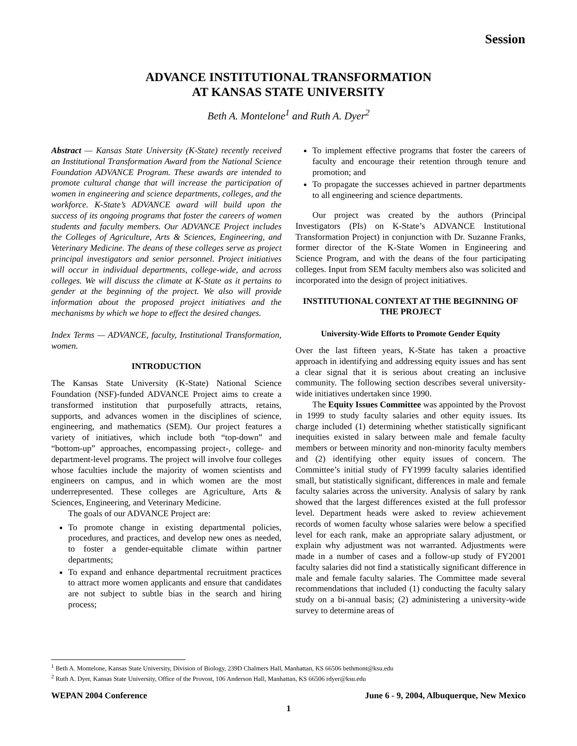Session
ADVANCE INSTITUTIONAL TRANSFORMATION
AT KANSAS STATE UNIVERSITY
Beth A. Montelone<sup>1</sup> and Ruth A. Dyer<sup>2</sup>
Abstract — Kansas State University (K-State) recently received an Institutional Transformation Award from the National Science Foundation ADVANCE Program. These awards are intended to promote cultural change that will increase the participation of women in engineering and science departments, colleges, and the workforce. K-State’s ADVANCE award will build upon the success of its ongoing programs that foster the careers of women students and faculty members. Our ADVANCE Project includes the Colleges of Agriculture, Arts & Sciences, Engineering, and Veterinary Medicine. The deans of these colleges serve as project principal investigators and senior personnel. Project initiatives will occur in individual departments, college-wide, and across colleges. We will discuss the climate at K-State as it pertains to gender at the beginning of the project. We also will provide information about the proposed project initiatives and the mechanisms by which we hope to effect the desired changes.
Index Terms — ADVANCE, faculty, Institutional Transformation, women.
INTRODUCTION
The Kansas State University (K-State) National Science Foundation (NSF)-funded ADVANCE Project aims to create a transformed institution that purposefully attracts, retains, supports, and advances women in the disciplines of science, engineering, and mathematics (SEM). Our project features a variety of initiatives, which include both “top-down” and “bottom-up” approaches, encompassing project-, college- and department-level programs. The project will involve four colleges whose faculties include the majority of women scientists and engineers on campus, and in which women are the most underrepresented. These colleges are Agriculture, Arts & Sciences, Engineering, and Veterinary Medicine.
The goals of our ADVANCE Project are:
To promote change in existing departmental policies, procedures, and practices, and develop new ones as needed, to foster a gender-equitable climate within partner departments;
To expand and enhance departmental recruitment practices to attract more women applicants and ensure that candidates are not subject to subtle bias in the search and hiring process;
To implement effective programs that foster the careers of faculty and encourage their retention through tenure and promotion; and
To propagate the successes achieved in partner departments to all engineering and science departments.
Our project was created by the authors (Principal Investigators (PIs) on K-State’s ADVANCE Institutional Transformation Project) in conjunction with Dr. Suzanne Franks, former director of the K-State Women in Engineering and Science Program, and with the deans of the four participating colleges. Input from SEM faculty members also was solicited and incorporated into the design of project initiatives.
INSTITUTIONAL CONTEXT AT THE BEGINNING OF THE PROJECT
University-Wide Efforts to Promote Gender Equity
Over the last fifteen years, K-State has taken a proactive approach in identifying and addressing equity issues and has sent a clear signal that it is serious about creating an inclusive community. The following section describes several university-wide initiatives undertaken since 1990.
The Equity Issues Committee was appointed by the Provost in 1999 to study faculty salaries and other equity issues. Its charge included (1) determining whether statistically significant inequities existed in salary between male and female faculty members or between minority and non-minority faculty members and (2) identifying other equity issues of concern. The Committee’s initial study of FY1999 faculty salaries identified small, but statistically significant, differences in male and female faculty salaries across the university. Analysis of salary by rank showed that the largest differences existed at the full professor level. Department heads were asked to review achievement records of women faculty whose salaries were below a specified level for each rank, make an appropriate salary adjustment, or explain why adjustment was not warranted. Adjustments were made in a number of cases and a follow-up study of FY2001 faculty salaries did not find a statistically significant difference in male and female faculty salaries. The Committee made several recommendations that included (1) conducting the faculty salary study on a bi-annual basis; (2) administering a university-wide survey to determine areas of
<sup>1</sup> Beth A. Montelone, Kansas State University, Division of Biology, 239D Chalmers Hall, Manhattan, KS 66506 bethmont@ksu.edu
<sup>2</sup> Ruth A. Dyer, Kansas State University, Office of the Provost, 106 Anderson Hall, Manhattan, KS 66506 rdyer@ksu.edu
WEPAN 2004 Conference June 6 - 9, 2004, Albuquerque, New Mexico
1